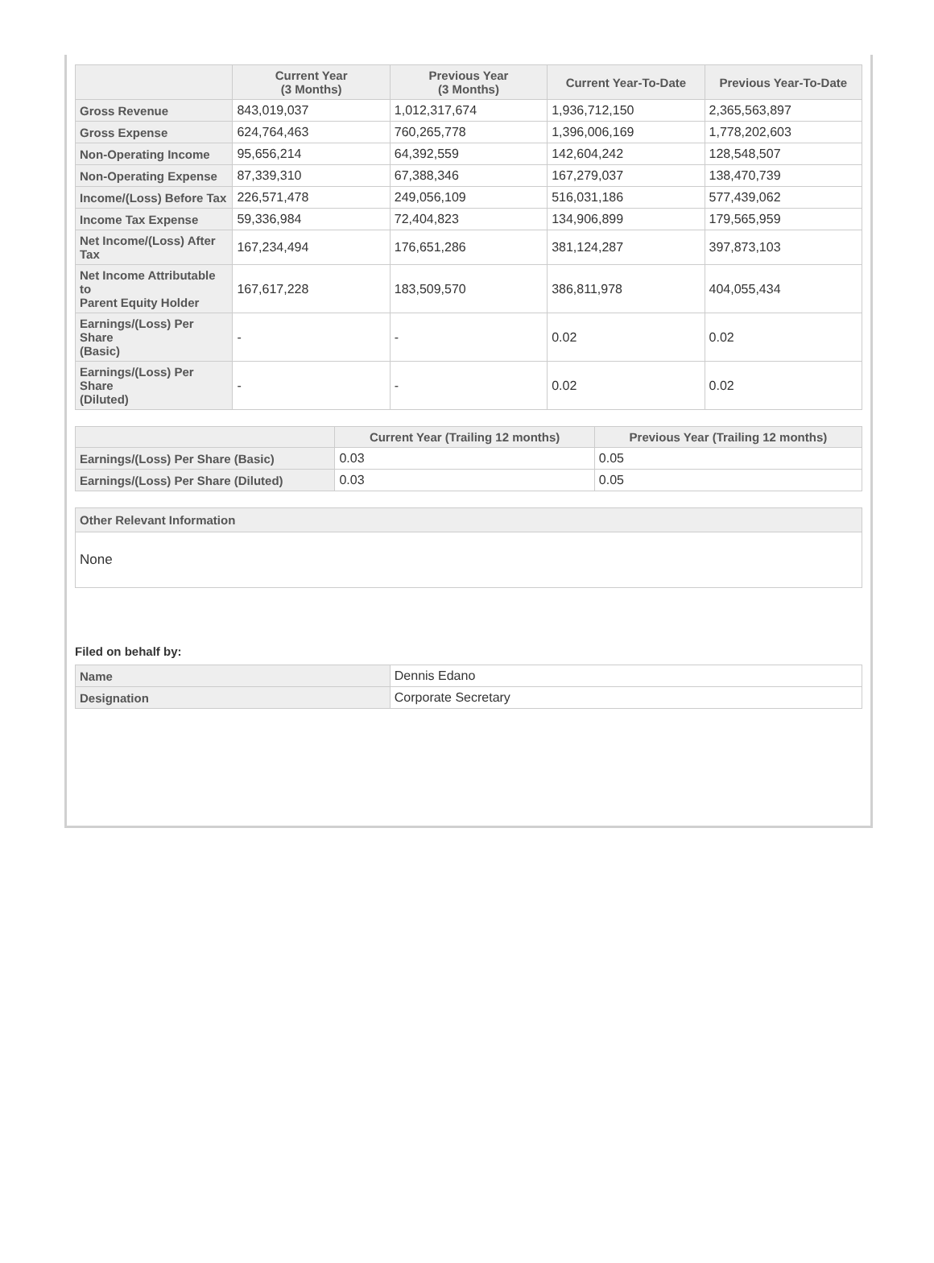| | Current Year (3 Months) | Previous Year (3 Months) | Current Year-To-Date | Previous Year-To-Date |
| --- | --- | --- | --- | --- |
| Gross Revenue | 843,019,037 | 1,012,317,674 | 1,936,712,150 | 2,365,563,897 |
| Gross Expense | 624,764,463 | 760,265,778 | 1,396,006,169 | 1,778,202,603 |
| Non-Operating Income | 95,656,214 | 64,392,559 | 142,604,242 | 128,548,507 |
| Non-Operating Expense | 87,339,310 | 67,388,346 | 167,279,037 | 138,470,739 |
| Income/(Loss) Before Tax | 226,571,478 | 249,056,109 | 516,031,186 | 577,439,062 |
| Income Tax Expense | 59,336,984 | 72,404,823 | 134,906,899 | 179,565,959 |
| Net Income/(Loss) After Tax | 167,234,494 | 176,651,286 | 381,124,287 | 397,873,103 |
| Net Income Attributable to Parent Equity Holder | 167,617,228 | 183,509,570 | 386,811,978 | 404,055,434 |
| Earnings/(Loss) Per Share (Basic) | - | - | 0.02 | 0.02 |
| Earnings/(Loss) Per Share (Diluted) | - | - | 0.02 | 0.02 |
| | Current Year (Trailing 12 months) | Previous Year (Trailing 12 months) |
| --- | --- | --- |
| Earnings/(Loss) Per Share (Basic) | 0.03 | 0.05 |
| Earnings/(Loss) Per Share (Diluted) | 0.03 | 0.05 |
Other Relevant Information
None
Filed on behalf by:
| Name | Dennis Edano |
| Designation | Corporate Secretary |